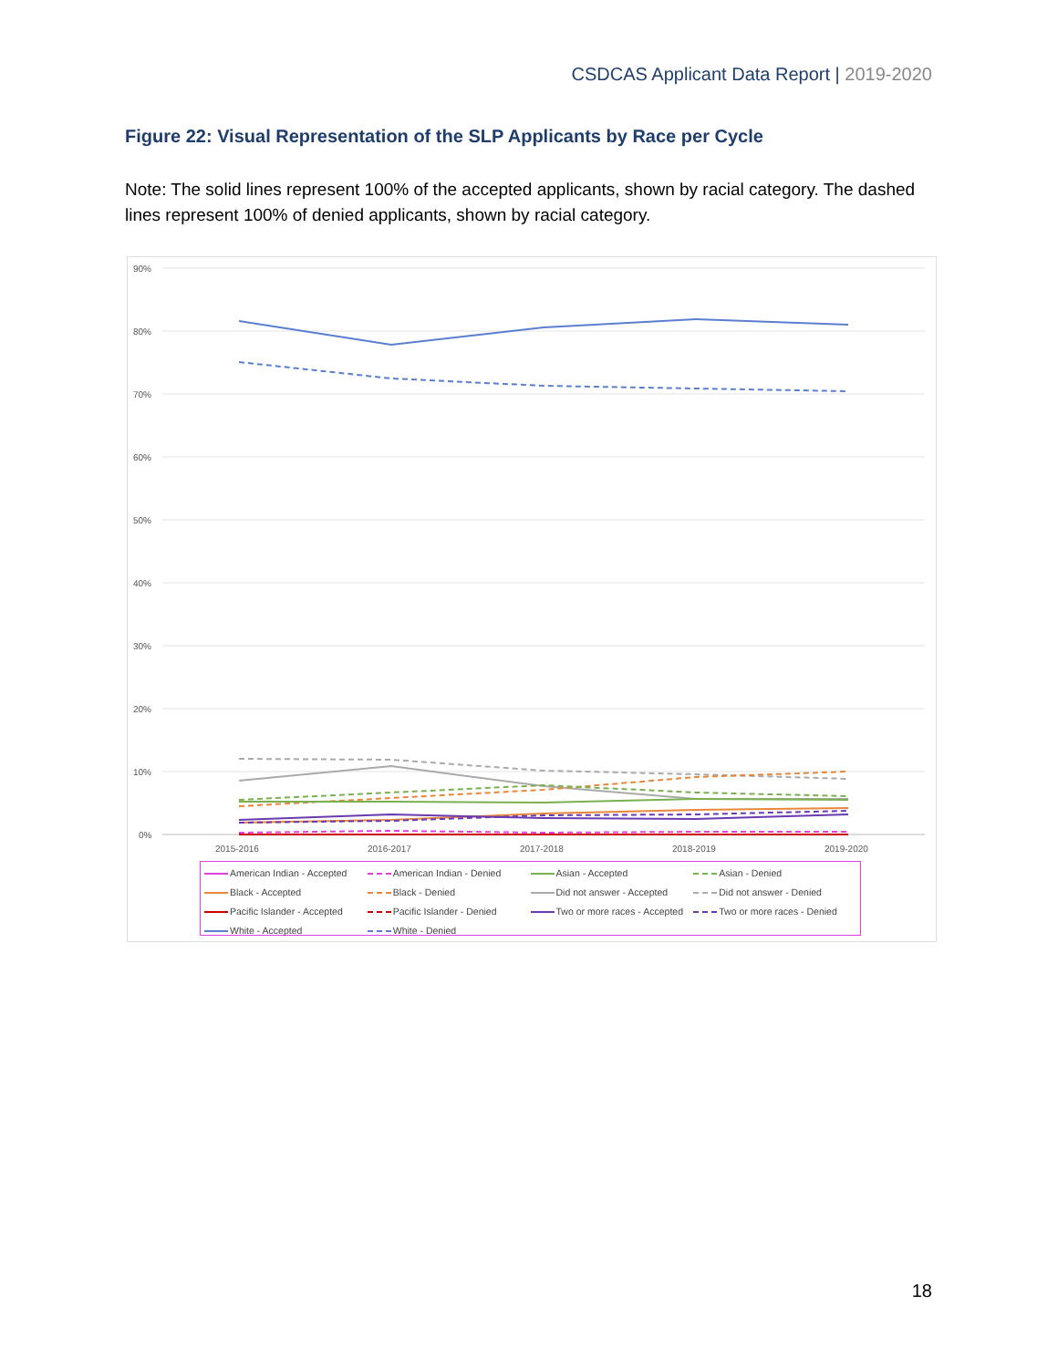CSDCAS Applicant Data Report | 2019-2020
Figure 22: Visual Representation of the SLP Applicants by Race per Cycle
Note: The solid lines represent 100% of the accepted applicants, shown by racial category. The dashed lines represent 100% of denied applicants, shown by racial category.
90%
80%
70%
60%
50%
40%
30%
20%
10%
0%
2015-2016
2016-2017
2017-2018
2018-2019
2019-2020
American Indian - Accepted
American Indian - Denied
Asian - Accepted
Asian - Denied
Black - Accepted
Black - Denied
Did not answer - Accepted
Did not answer - Denied
Pacific Islander - Accepted
Pacific Islander - Denied
Two or more races - Accepted
Two or more races - Denied
White - Accepted
White - Denied
18